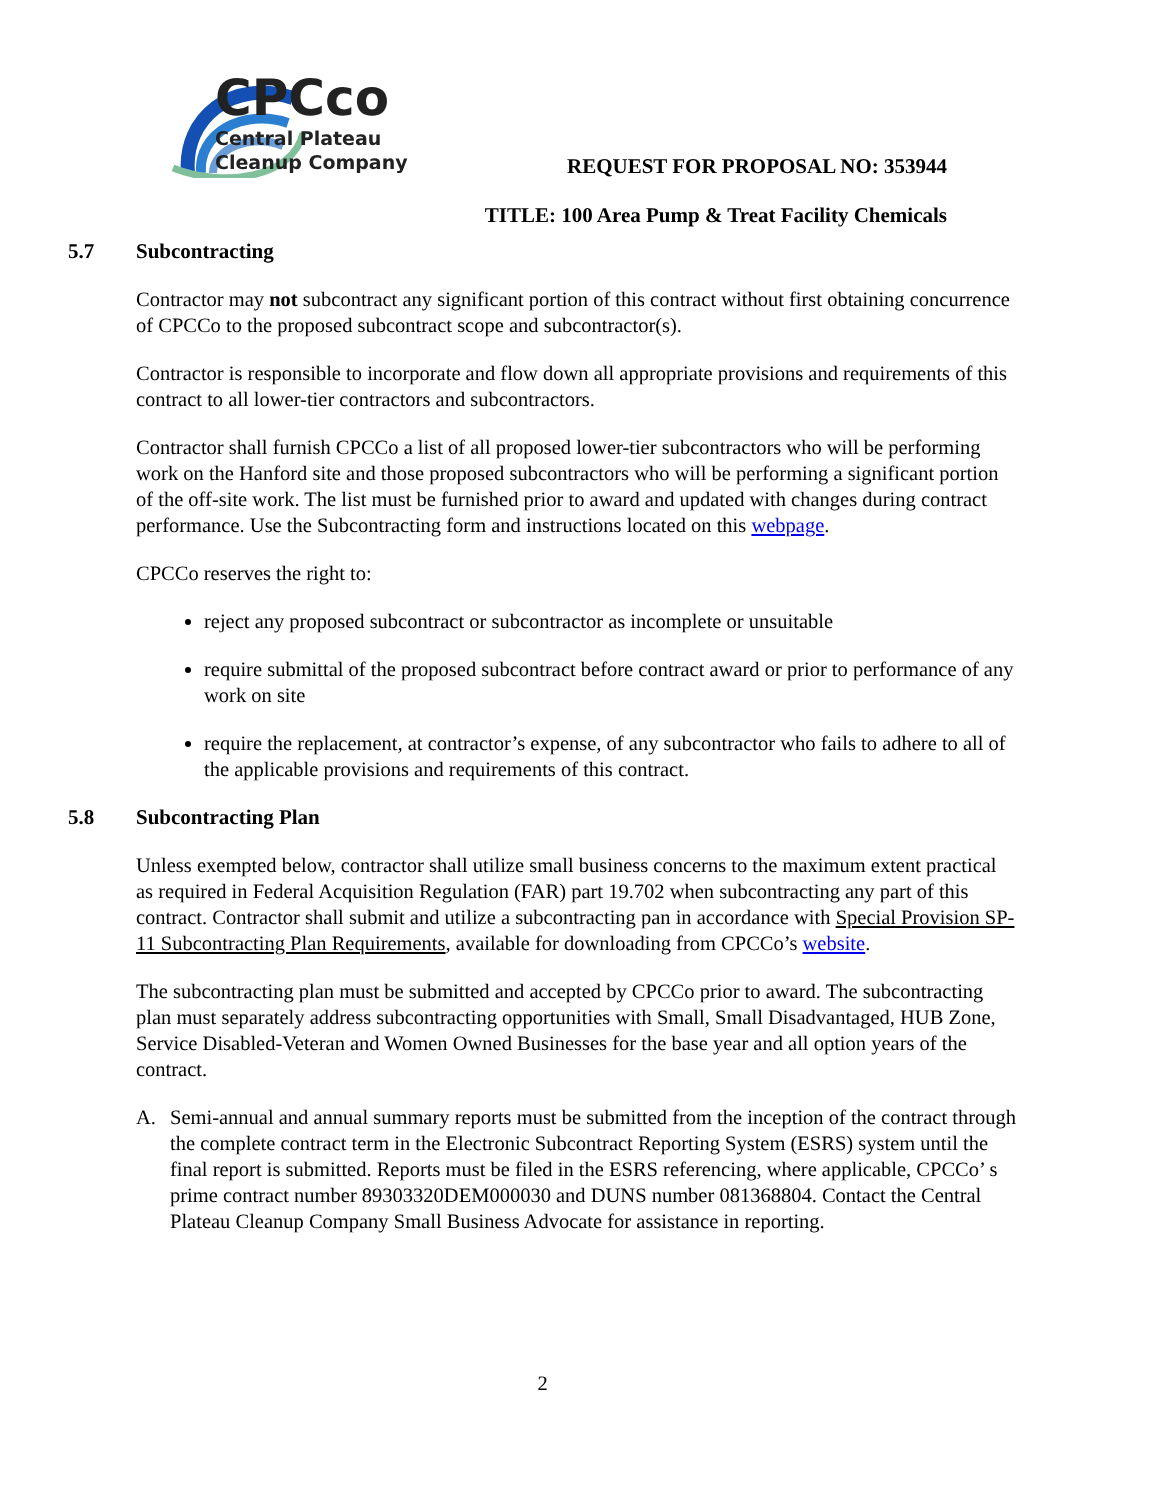CPCco
Central Plateau
Cleanup Company
REQUEST FOR PROPOSAL NO: 353944
TITLE: 100 Area Pump & Treat Facility Chemicals
5.7 Subcontracting
Contractor may not subcontract any significant portion of this contract without first obtaining concurrence of CPCCo to the proposed subcontract scope and subcontractor(s).
Contractor is responsible to incorporate and flow down all appropriate provisions and requirements of this contract to all lower-tier contractors and subcontractors.
Contractor shall furnish CPCCo a list of all proposed lower-tier subcontractors who will be performing work on the Hanford site and those proposed subcontractors who will be performing a significant portion of the off-site work. The list must be furnished prior to award and updated with changes during contract performance. Use the Subcontracting form and instructions located on this webpage.
CPCCo reserves the right to:
reject any proposed subcontract or subcontractor as incomplete or unsuitable
require submittal of the proposed subcontract before contract award or prior to performance of any work on site
require the replacement, at contractor’s expense, of any subcontractor who fails to adhere to all of the applicable provisions and requirements of this contract.
5.8 Subcontracting Plan
Unless exempted below, contractor shall utilize small business concerns to the maximum extent practical as required in Federal Acquisition Regulation (FAR) part 19.702 when subcontracting any part of this contract. Contractor shall submit and utilize a subcontracting pan in accordance with Special Provision SP-11 Subcontracting Plan Requirements, available for downloading from CPCCo’s website.
The subcontracting plan must be submitted and accepted by CPCCo prior to award. The subcontracting plan must separately address subcontracting opportunities with Small, Small Disadvantaged, HUB Zone, Service Disabled-Veteran and Women Owned Businesses for the base year and all option years of the contract.
A. Semi-annual and annual summary reports must be submitted from the inception of the contract through the complete contract term in the Electronic Subcontract Reporting System (ESRS) system until the final report is submitted. Reports must be filed in the ESRS referencing, where applicable, CPCCo’ s prime contract number 89303320DEM000030 and DUNS number 081368804. Contact the Central Plateau Cleanup Company Small Business Advocate for assistance in reporting.
2